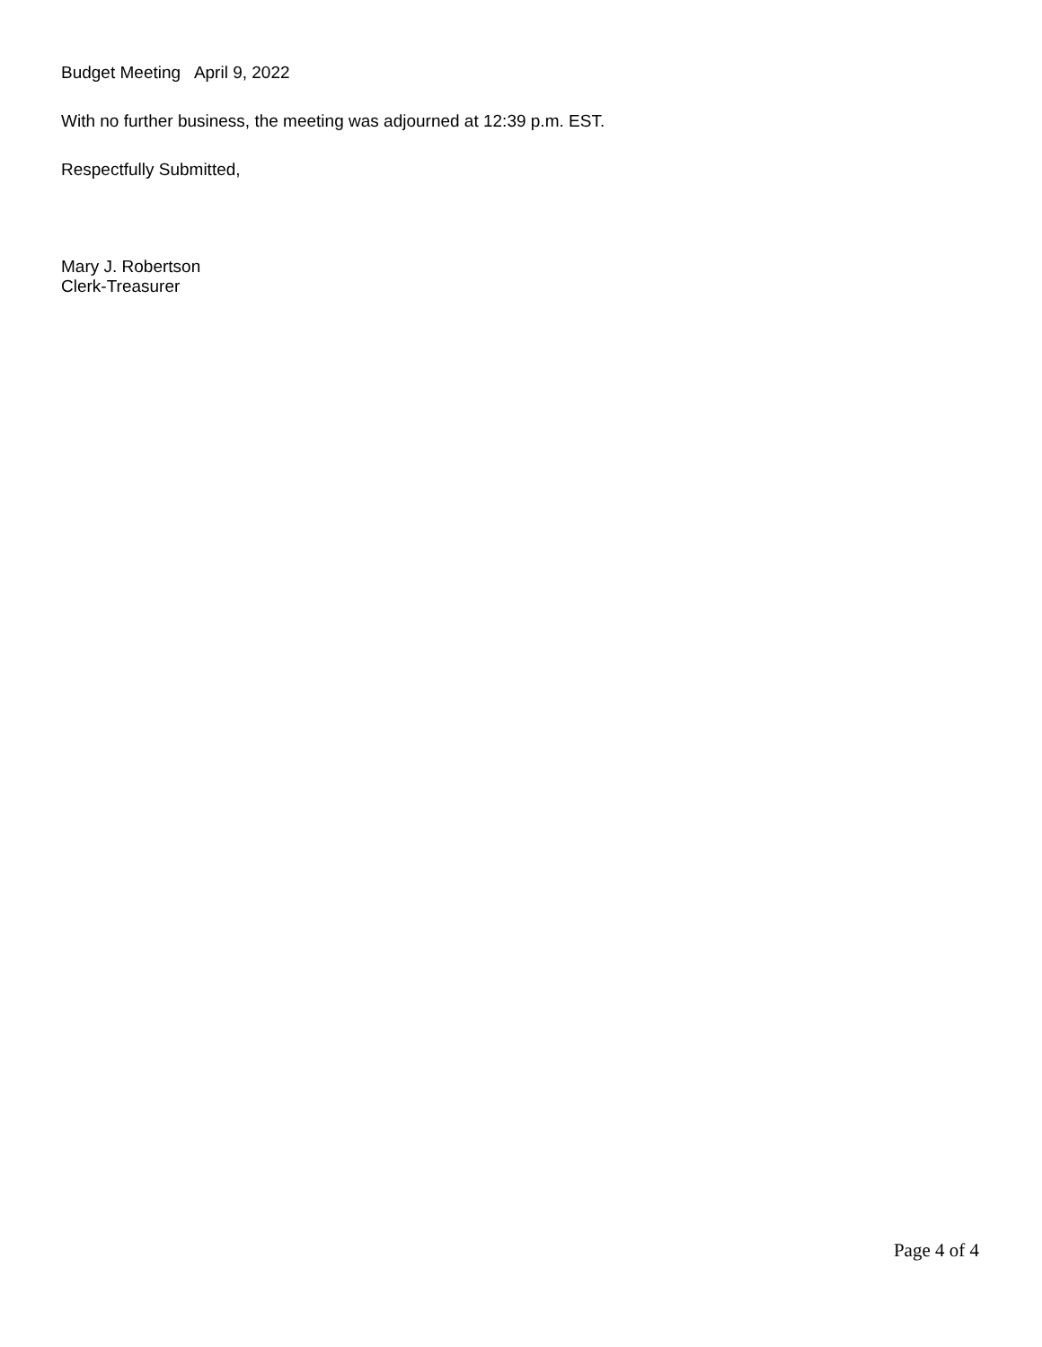Budget Meeting April 9, 2022
With no further business, the meeting was adjourned at 12:39 p.m. EST.
Respectfully Submitted,
Mary J. Robertson
Clerk-Treasurer
Page 4 of 4